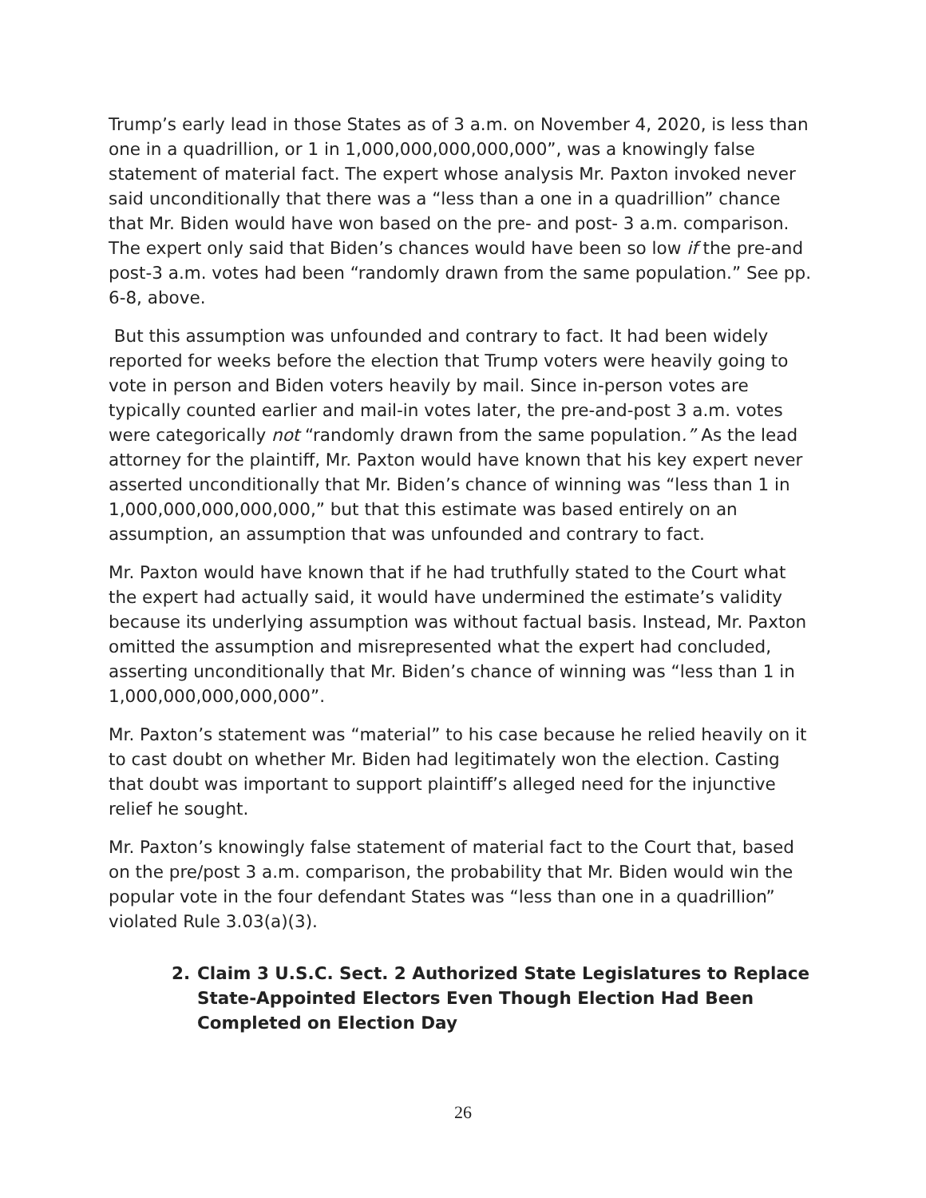Trump’s early lead in those States as of 3 a.m. on November 4, 2020, is less than one in a quadrillion, or 1 in 1,000,000,000,000,000”, was a knowingly false statement of material fact. The expert whose analysis Mr. Paxton invoked never said unconditionally that there was a “less than a one in a quadrillion” chance that Mr. Biden would have won based on the pre- and post- 3 a.m. comparison. The expert only said that Biden’s chances would have been so low if the pre-and post-3 a.m. votes had been “randomly drawn from the same population.” See pp. 6-8, above.
But this assumption was unfounded and contrary to fact. It had been widely reported for weeks before the election that Trump voters were heavily going to vote in person and Biden voters heavily by mail. Since in-person votes are typically counted earlier and mail-in votes later, the pre-and-post 3 a.m. votes were categorically not “randomly drawn from the same population.” As the lead attorney for the plaintiff, Mr. Paxton would have known that his key expert never asserted unconditionally that Mr. Biden’s chance of winning was “less than 1 in 1,000,000,000,000,000,” but that this estimate was based entirely on an assumption, an assumption that was unfounded and contrary to fact.
Mr. Paxton would have known that if he had truthfully stated to the Court what the expert had actually said, it would have undermined the estimate’s validity because its underlying assumption was without factual basis. Instead, Mr. Paxton omitted the assumption and misrepresented what the expert had concluded, asserting unconditionally that Mr. Biden’s chance of winning was “less than 1 in 1,000,000,000,000,000”.
Mr. Paxton’s statement was “material” to his case because he relied heavily on it to cast doubt on whether Mr. Biden had legitimately won the election. Casting that doubt was important to support plaintiff’s alleged need for the injunctive relief he sought.
Mr. Paxton’s knowingly false statement of material fact to the Court that, based on the pre/post 3 a.m. comparison, the probability that Mr. Biden would win the popular vote in the four defendant States was “less than one in a quadrillion” violated Rule 3.03(a)(3).
2. Claim 3 U.S.C. Sect. 2 Authorized State Legislatures to Replace State-Appointed Electors Even Though Election Had Been Completed on Election Day
26